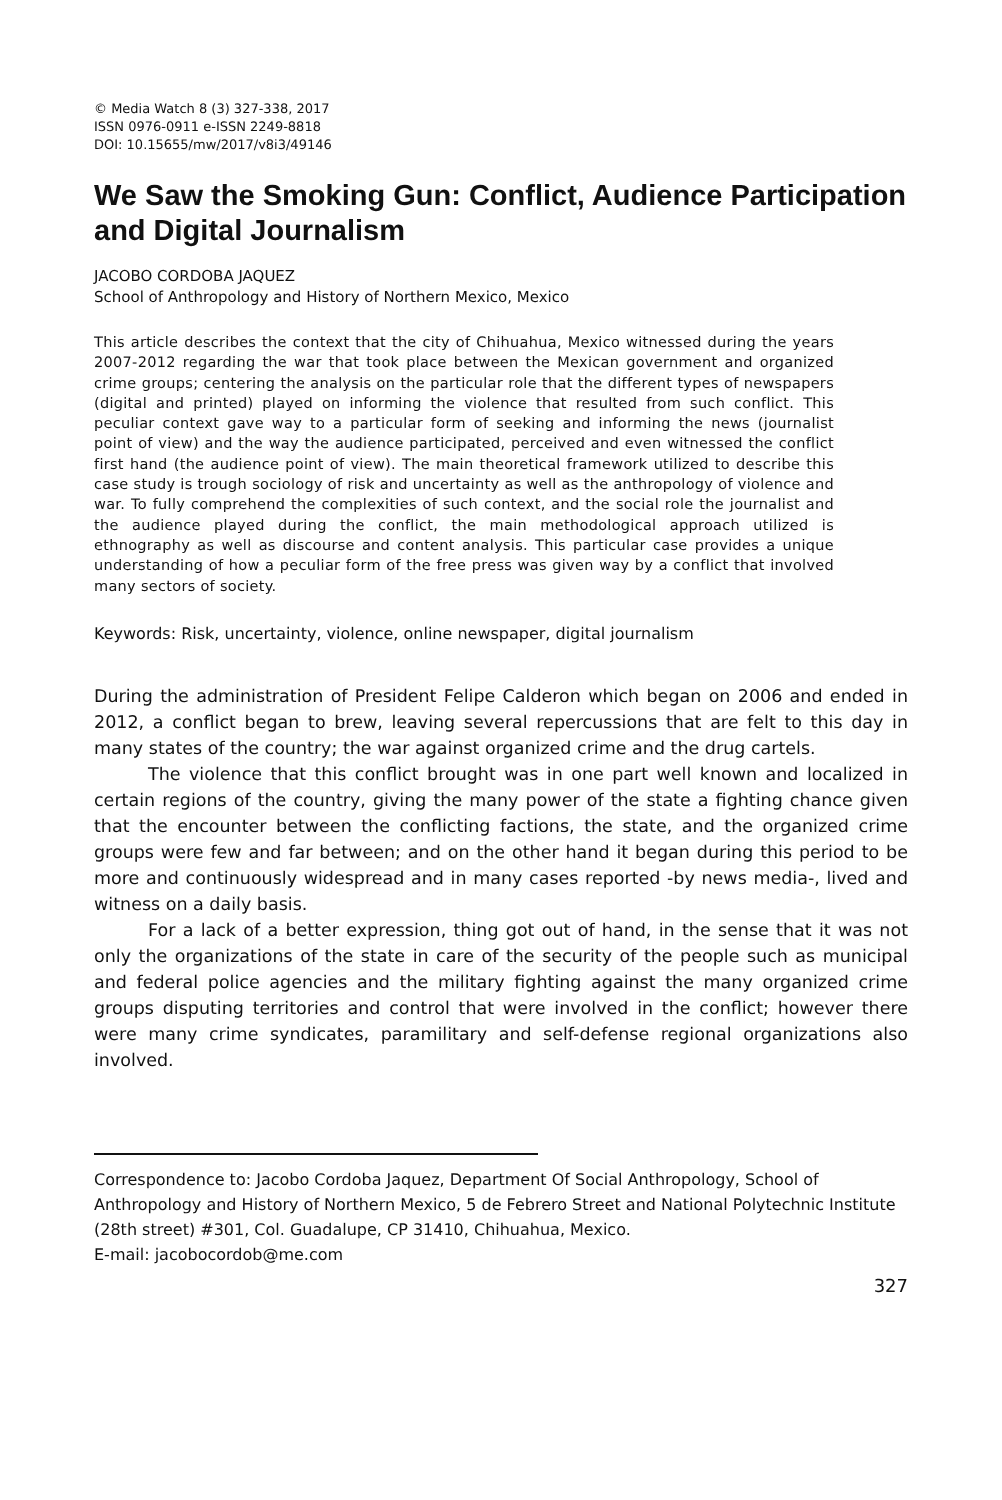© Media Watch 8 (3) 327-338, 2017
ISSN 0976-0911 e-ISSN 2249-8818
DOI: 10.15655/mw/2017/v8i3/49146
We Saw the Smoking Gun: Conflict, Audience Participation and Digital Journalism
JACOBO CORDOBA JAQUEZ
School of Anthropology and History of Northern Mexico, Mexico
This article describes the context that the city of Chihuahua, Mexico witnessed during the years 2007-2012 regarding the war that took place between the Mexican government and organized crime groups; centering the analysis on the particular role that the different types of newspapers (digital and printed) played on informing the violence that resulted from such conflict. This peculiar context gave way to a particular form of seeking and informing the news (journalist point of view) and the way the audience participated, perceived and even witnessed the conflict first hand (the audience point of view). The main theoretical framework utilized to describe this case study is trough sociology of risk and uncertainty as well as the anthropology of violence and war. To fully comprehend the complexities of such context, and the social role the journalist and the audience played during the conflict, the main methodological approach utilized is ethnography as well as discourse and content analysis. This particular case provides a unique understanding of how a peculiar form of the free press was given way by a conflict that involved many sectors of society.
Keywords: Risk, uncertainty, violence, online newspaper, digital journalism
During the administration of President Felipe Calderon which began on 2006 and ended in 2012, a conflict began to brew, leaving several repercussions that are felt to this day in many states of the country; the war against organized crime and the drug cartels.
The violence that this conflict brought was in one part well known and localized in certain regions of the country, giving the many power of the state a fighting chance given that the encounter between the conflicting factions, the state, and the organized crime groups were few and far between; and on the other hand it began during this period to be more and continuously widespread and in many cases reported -by news media-, lived and witness on a daily basis.
For a lack of a better expression, thing got out of hand, in the sense that it was not only the organizations of the state in care of the security of the people such as municipal and federal police agencies and the military fighting against the many organized crime groups disputing territories and control that were involved in the conflict; however there were many crime syndicates, paramilitary and self-defense regional organizations also involved.
Correspondence to: Jacobo Cordoba Jaquez, Department Of Social Anthropology, School of Anthropology and History of Northern Mexico, 5 de Febrero Street and National Polytechnic Institute (28th street) #301, Col. Guadalupe, CP 31410, Chihuahua, Mexico.
E-mail: jacobocordob@me.com
327